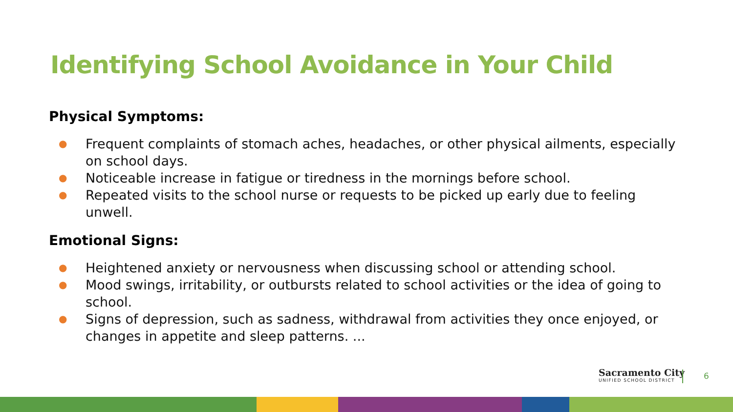Identifying School Avoidance in Your Child
Physical Symptoms:
● Frequent complaints of stomach aches, headaches, or other physical ailments, especially on school days.
● Noticeable increase in fatigue or tiredness in the mornings before school.
● Repeated visits to the school nurse or requests to be picked up early due to feeling unwell.
Emotional Signs:
● Heightened anxiety or nervousness when discussing school or attending school.
● Mood swings, irritability, or outbursts related to school activities or the idea of going to school.
● Signs of depression, such as sadness, withdrawal from activities they once enjoyed, or changes in appetite and sleep patterns. ...
Sacramento City
UNIFIED SCHOOL DISTRICT
6